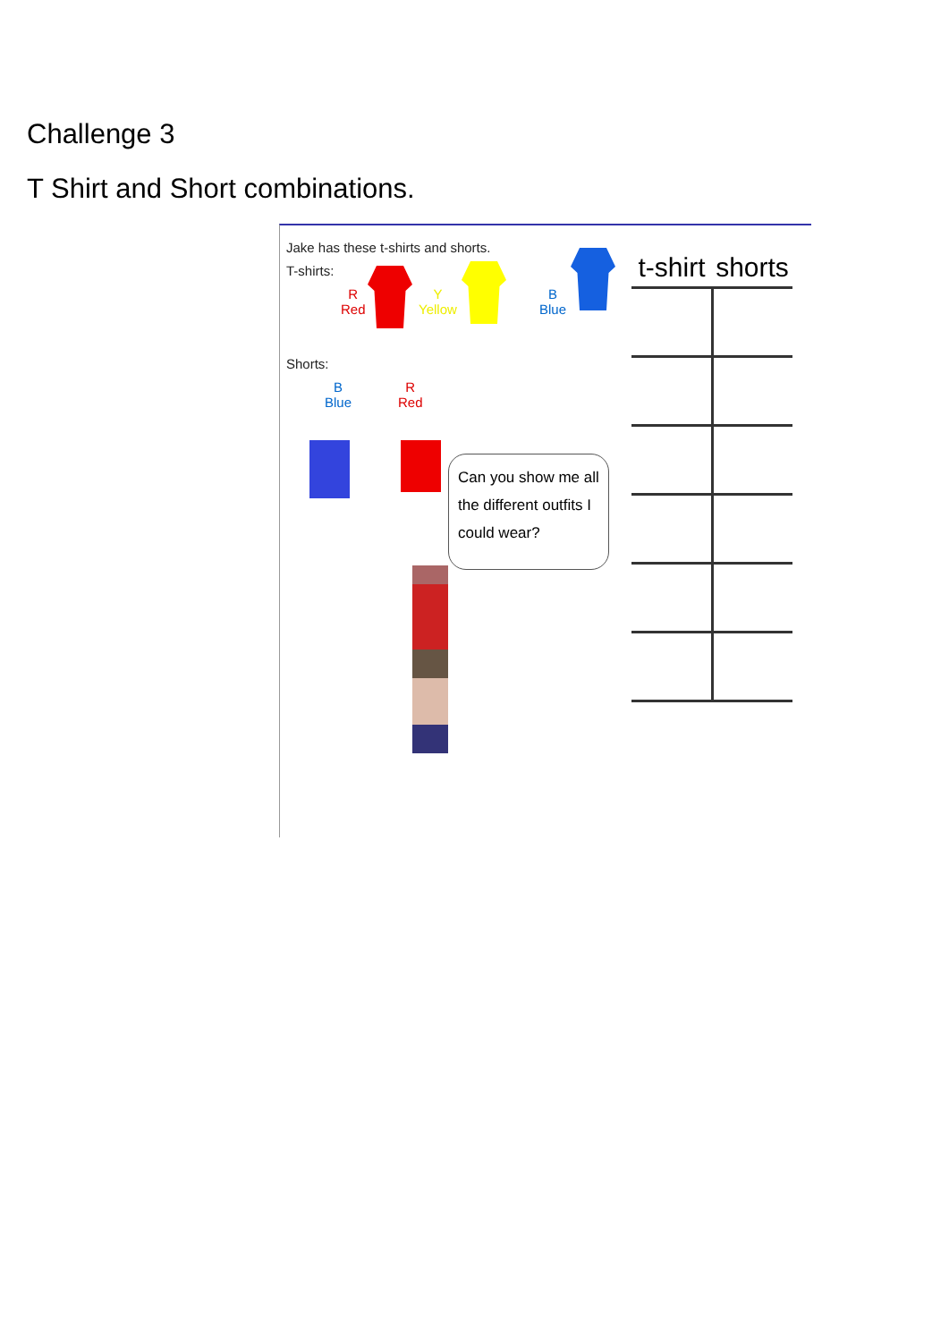Challenge 3
T Shirt and Short combinations.
Jake has these t-shirts and shorts.
T-shirts:
R
Red
Y
Yellow
B
Blue
Shorts:
B
Blue
R
Red
Can you show me all the different outfits I could wear?
| t-shirt | shorts |
| --- | --- |